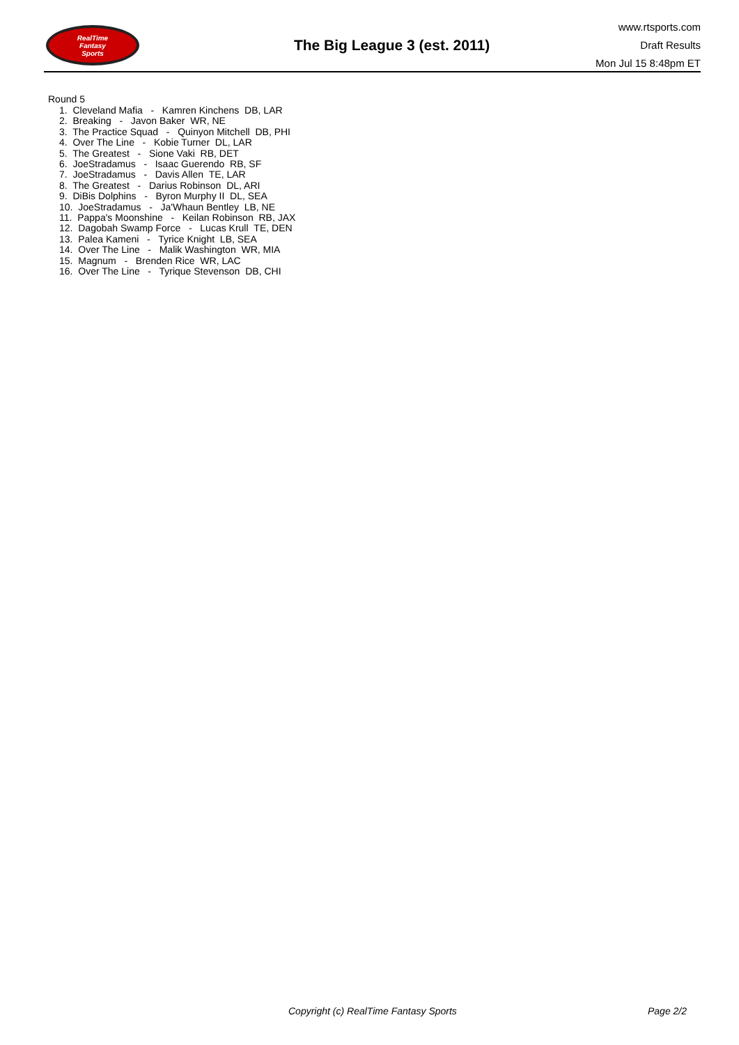RealTime
Fantasy
Sports
The Big League 3 (est. 2011)
www.rtsports.com
Draft Results
Mon Jul 15 8:48pm ET
Round 5
1. Cleveland Mafia - Kamren Kinchens DB, LAR
2. Breaking - Javon Baker WR, NE
3. The Practice Squad - Quinyon Mitchell DB, PHI
4. Over The Line - Kobie Turner DL, LAR
5. The Greatest - Sione Vaki RB, DET
6. JoeStradamus - Isaac Guerendo RB, SF
7. JoeStradamus - Davis Allen TE, LAR
8. The Greatest - Darius Robinson DL, ARI
9. DiBis Dolphins - Byron Murphy II DL, SEA
10. JoeStradamus - Ja'Whaun Bentley LB, NE
11. Pappa's Moonshine - Keilan Robinson RB, JAX
12. Dagobah Swamp Force - Lucas Krull TE, DEN
13. Palea Kameni - Tyrice Knight LB, SEA
14. Over The Line - Malik Washington WR, MIA
15. Magnum - Brenden Rice WR, LAC
16. Over The Line - Tyrique Stevenson DB, CHI
Copyright (c) RealTime Fantasy Sports Page 2/2